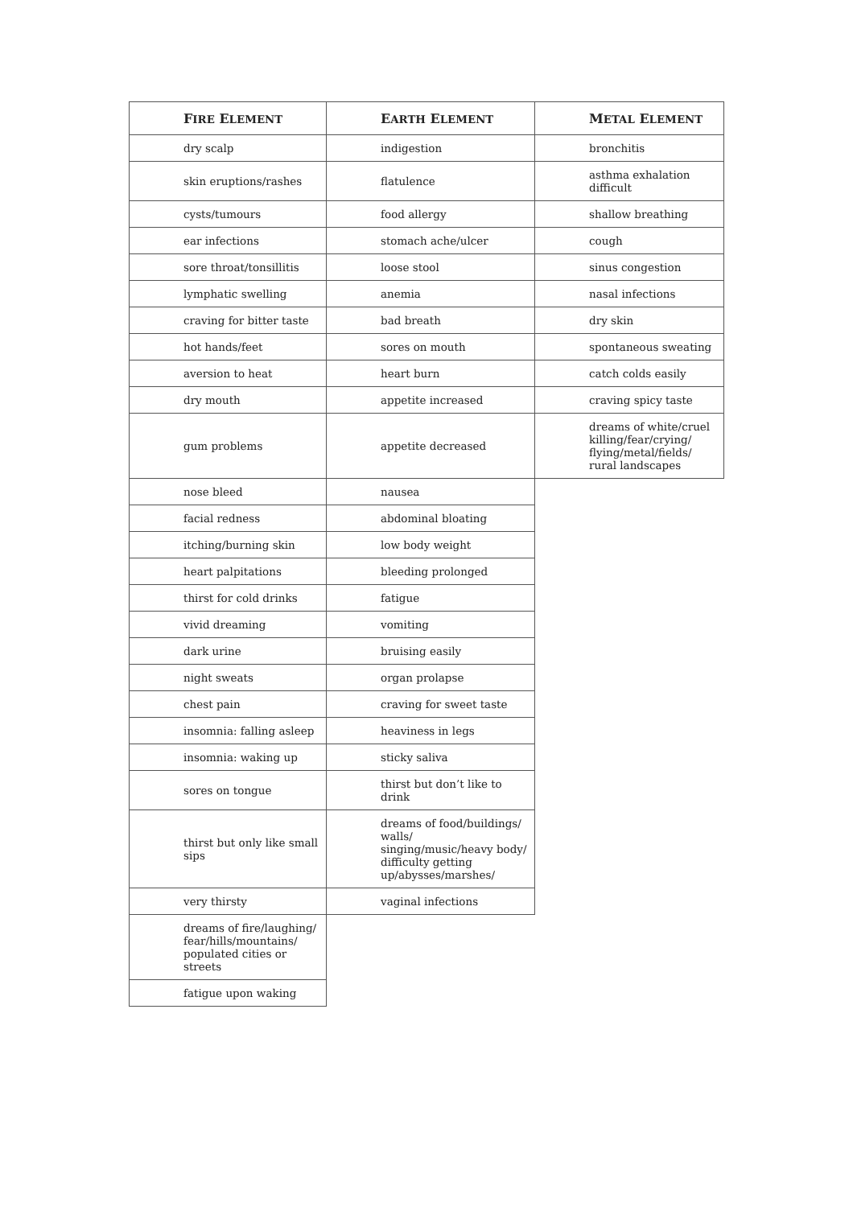| F IRE E LEMENT | E ARTH E LEMENT | M ETAL E LEMENT |
| --- | --- | --- |
| dry scalp | indigestion | bronchitis |
| skin eruptions/rashes | flatulence | asthma exhalation difficult |
| cysts/tumours | food allergy | shallow breathing |
| ear infections | stomach ache/ulcer | cough |
| sore throat/tonsillitis | loose stool | sinus congestion |
| lymphatic swelling | anemia | nasal infections |
| craving for bitter taste | bad breath | dry skin |
| hot hands/feet | sores on mouth | spontaneous sweating |
| aversion to heat | heart burn | catch colds easily |
| dry mouth | appetite increased | craving spicy taste |
| gum problems | appetite decreased | dreams of white/cruel killing/fear/crying/ flying/metal/fields/ rural landscapes |
| nose bleed | nausea | |
| facial redness | abdominal bloating | |
| itching/burning skin | low body weight | |
| heart palpitations | bleeding prolonged | |
| thirst for cold drinks | fatigue | |
| vivid dreaming | vomiting | |
| dark urine | bruising easily | |
| night sweats | organ prolapse | |
| chest pain | craving for sweet taste | |
| insomnia: falling asleep | heaviness in legs | |
| insomnia: waking up | sticky saliva | |
| sores on tongue | thirst but don’t like to drink | |
| thirst but only like small sips | dreams of food/buildings/ walls/ singing/music/heavy body/ difficulty getting up/abysses/marshes/ | |
| very thirsty | vaginal infections | |
| dreams of fire/laughing/ fear/hills/mountains/ populated cities or streets | | |
| fatigue upon waking | | |